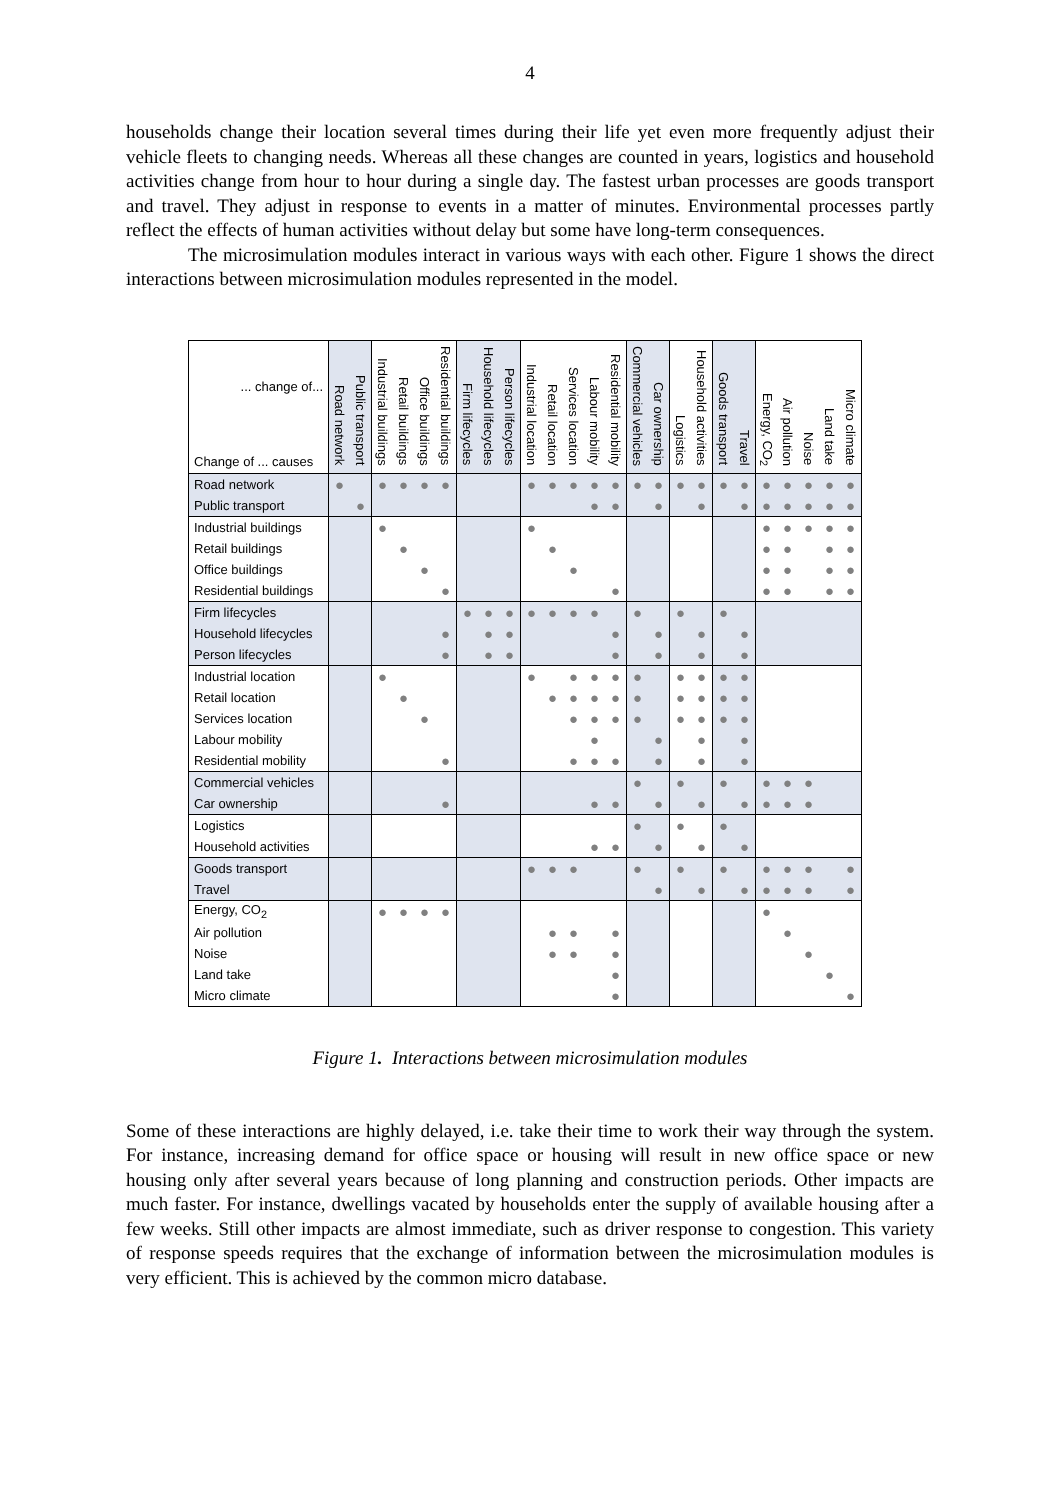4
households change their location several times during their life yet even more frequently adjust their vehicle fleets to changing needs. Whereas all these changes are counted in years, logistics and household activities change from hour to hour during a single day. The fastest urban processes are goods transport and travel. They adjust in response to events in a matter of minutes. Environmental processes partly reflect the effects of human activities without delay but some have long-term consequences.
The microsimulation modules interact in various ways with each other. Figure 1 shows the direct interactions between microsimulation modules represented in the model.
| ... change of... Change of ... causes | Road network | Public transport | Industrial buildings | Retail buildings | Office buildings | Residential buildings | Firm lifecycles | Household lifecycles | Person lifecycles | Industrial location | Retail location | Services location | Labour mobility | Residential mobility | Commercial vehicles | Car ownership | Logistics | Household activities | Goods transport | Travel | Energy, CO<sub>2</sub> | Air pollution | Noise | Land take | Micro climate |
| --- | --- | --- | --- | --- | --- | --- | --- | --- | --- | --- | --- | --- | --- | --- | --- | --- | --- | --- | --- | --- | --- | --- | --- | --- | --- |
| Road network | ● | | ● | ● | ● | ● | | | | ● | ● | ● | ● | ● | ● | ● | ● | ● | ● | ● | ● | ● | ● | ● | ● |
| Public transport | | ● | | | | | | | | | | | ● | ● | | ● | | ● | | ● | ● | ● | ● | ● | ● |
| Industrial buildings | | | ● | | | | | | | ● | | | | | | | | | | | ● | ● | ● | ● | ● |
| Retail buildings | | | | ● | | | | | | | ● | | | | | | | | | | ● | ● | | ● | ● |
| Office buildings | | | | | ● | | | | | | | ● | | | | | | | | | ● | ● | | ● | ● |
| Residential buildings | | | | | | ● | | | | | | | | ● | | | | | | | ● | ● | | ● | ● |
| Firm lifecycles | | | | | | | ● | ● | ● | ● | ● | ● | ● | | ● | | ● | | ● | | | | | | |
| Household lifecycles | | | | | | ● | | ● | ● | | | | | ● | | ● | | ● | | ● | | | | | |
| Person lifecycles | | | | | | ● | | ● | ● | | | | | ● | | ● | | ● | | ● | | | | | |
| Industrial location | | | ● | | | | | | | ● | | ● | ● | ● | ● | | ● | ● | ● | ● | | | | | |
| Retail location | | | | ● | | | | | | | ● | ● | ● | ● | ● | | ● | ● | ● | ● | | | | | |
| Services location | | | | | ● | | | | | | | ● | ● | ● | ● | | ● | ● | ● | ● | | | | | |
| Labour mobility | | | | | | | | | | | | | ● | | | ● | | ● | | ● | | | | | |
| Residential mobility | | | | | | ● | | | | | | ● | ● | ● | | ● | | ● | | ● | | | | | |
| Commercial vehicles | | | | | | | | | | | | | | | ● | | ● | | ● | | ● | ● | ● | | |
| Car ownership | | | | | | ● | | | | | | | ● | ● | | ● | | ● | | ● | ● | ● | ● | | |
| Logistics | | | | | | | | | | | | | | | ● | | ● | | ● | | | | | | |
| Household activities | | | | | | | | | | | | | ● | ● | | ● | | ● | | ● | | | | | |
| Goods transport | | | | | | | | | | ● | ● | ● | | | ● | | ● | | ● | | ● | ● | ● | | ● |
| Travel | | | | | | | | | | | | | | | | ● | | ● | | ● | ● | ● | ● | | ● |
| Energy, CO<sub>2</sub> | | | ● | ● | ● | ● | | | | | | | | | | | | | | | ● | | | | |
| Air pollution | | | | | | | | | | | ● | ● | | ● | | | | | | | | ● | | | |
| Noise | | | | | | | | | | | ● | ● | | ● | | | | | | | | | ● | | |
| Land take | | | | | | | | | | | | | | ● | | | | | | | | | | ● | |
| Micro climate | | | | | | | | | | | | | | ● | | | | | | | | | | | ● |
Figure 1. Interactions between microsimulation modules
Some of these interactions are highly delayed, i.e. take their time to work their way through the system. For instance, increasing demand for office space or housing will result in new office space or new housing only after several years because of long planning and construction periods. Other impacts are much faster. For instance, dwellings vacated by households enter the supply of available housing after a few weeks. Still other impacts are almost immediate, such as driver response to congestion. This variety of response speeds requires that the exchange of information between the microsimulation modules is very efficient. This is achieved by the common micro database.